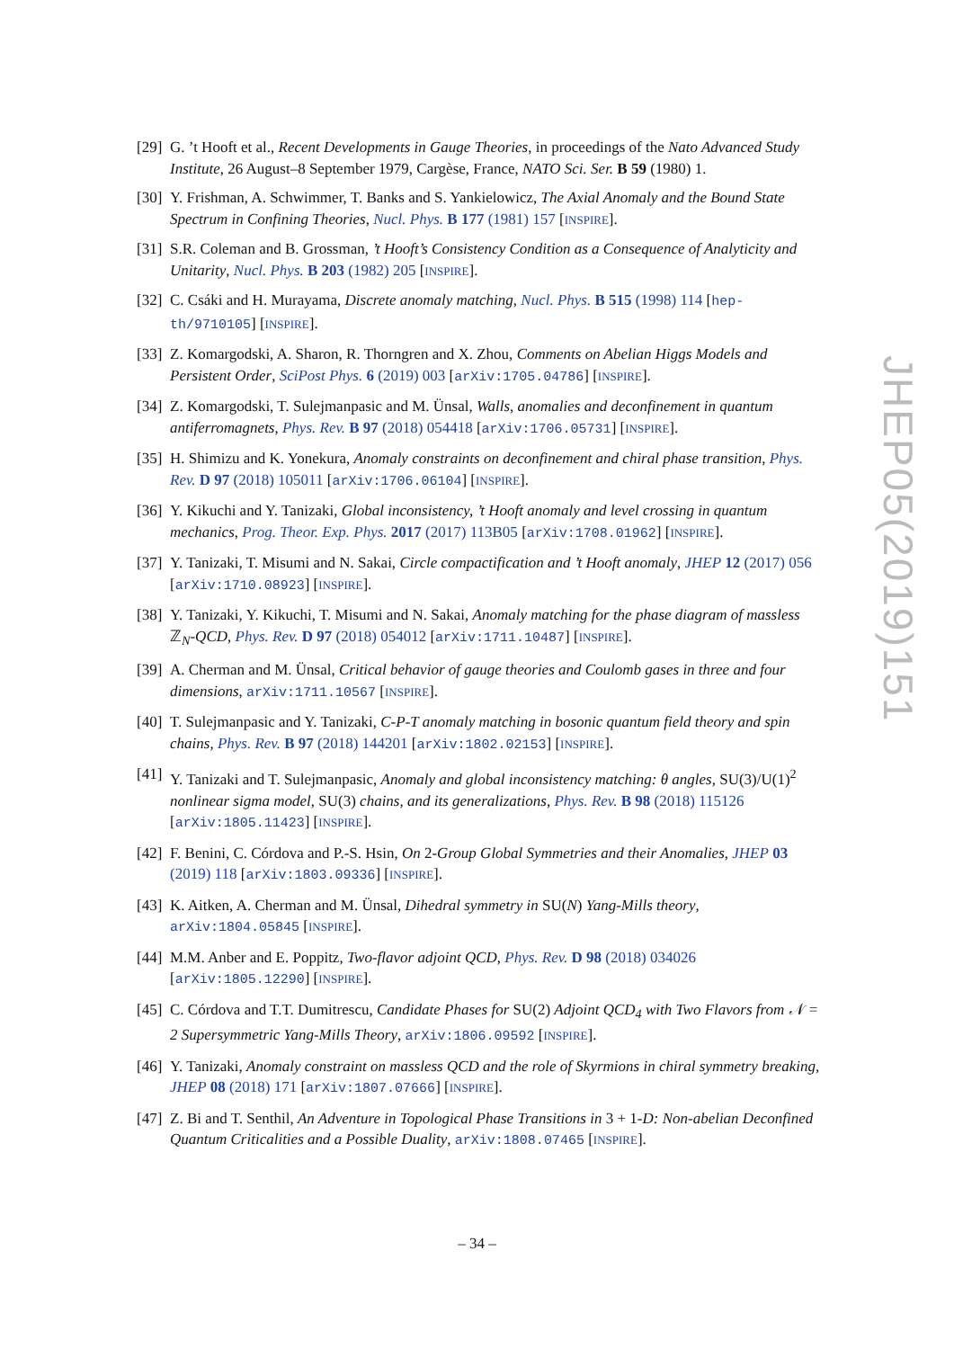JHEP05(2019)151
[29]
G. ’t Hooft et al., Recent Developments in Gauge Theories, in proceedings of the Nato Advanced Study Institute, 26 August–8 September 1979, Cargèse, France, NATO Sci. Ser. B 59 (1980) 1.
[30]
Y. Frishman, A. Schwimmer, T. Banks and S. Yankielowicz, The Axial Anomaly and the Bound State Spectrum in Confining Theories, Nucl. Phys. B 177 (1981) 157 [INSPIRE].
[31]
S.R. Coleman and B. Grossman, ’t Hooft’s Consistency Condition as a Consequence of Analyticity and Unitarity, Nucl. Phys. B 203 (1982) 205 [INSPIRE].
[32]
C. Csáki and H. Murayama, Discrete anomaly matching, Nucl. Phys. B 515 (1998) 114 [hep-th/9710105] [INSPIRE].
[33]
Z. Komargodski, A. Sharon, R. Thorngren and X. Zhou, Comments on Abelian Higgs Models and Persistent Order, SciPost Phys. 6 (2019) 003 [arXiv:1705.04786] [INSPIRE].
[34]
Z. Komargodski, T. Sulejmanpasic and M. Ünsal, Walls, anomalies and deconfinement in quantum antiferromagnets, Phys. Rev. B 97 (2018) 054418 [arXiv:1706.05731] [INSPIRE].
[35]
H. Shimizu and K. Yonekura, Anomaly constraints on deconfinement and chiral phase transition, Phys. Rev. D 97 (2018) 105011 [arXiv:1706.06104] [INSPIRE].
[36]
Y. Kikuchi and Y. Tanizaki, Global inconsistency, ’t Hooft anomaly and level crossing in quantum mechanics, Prog. Theor. Exp. Phys. 2017 (2017) 113B05 [arXiv:1708.01962] [INSPIRE].
[37]
Y. Tanizaki, T. Misumi and N. Sakai, Circle compactification and ’t Hooft anomaly, JHEP 12 (2017) 056 [arXiv:1710.08923] [INSPIRE].
[38]
Y. Tanizaki, Y. Kikuchi, T. Misumi and N. Sakai, Anomaly matching for the phase diagram of massless ℤ<sub>N</sub>-QCD, Phys. Rev. D 97 (2018) 054012 [arXiv:1711.10487] [INSPIRE].
[39]
A. Cherman and M. Ünsal, Critical behavior of gauge theories and Coulomb gases in three and four dimensions, arXiv:1711.10567 [INSPIRE].
[40]
T. Sulejmanpasic and Y. Tanizaki, C-P-T anomaly matching in bosonic quantum field theory and spin chains, Phys. Rev. B 97 (2018) 144201 [arXiv:1802.02153] [INSPIRE].
[41]
Y. Tanizaki and T. Sulejmanpasic, Anomaly and global inconsistency matching: θ angles, SU(3)/U(1)<sup>2</sup> nonlinear sigma model, SU(3) chains, and its generalizations, Phys. Rev. B 98 (2018) 115126 [arXiv:1805.11423] [INSPIRE].
[42]
F. Benini, C. Córdova and P.-S. Hsin, On 2-Group Global Symmetries and their Anomalies, JHEP 03 (2019) 118 [arXiv:1803.09336] [INSPIRE].
[43]
K. Aitken, A. Cherman and M. Ünsal, Dihedral symmetry in SU(N) Yang-Mills theory, arXiv:1804.05845 [INSPIRE].
[44]
M.M. Anber and E. Poppitz, Two-flavor adjoint QCD, Phys. Rev. D 98 (2018) 034026 [arXiv:1805.12290] [INSPIRE].
[45]
C. Córdova and T.T. Dumitrescu, Candidate Phases for SU(2) Adjoint QCD<sub>4</sub> with Two Flavors from 𝒩 = 2 Supersymmetric Yang-Mills Theory, arXiv:1806.09592 [INSPIRE].
[46]
Y. Tanizaki, Anomaly constraint on massless QCD and the role of Skyrmions in chiral symmetry breaking, JHEP 08 (2018) 171 [arXiv:1807.07666] [INSPIRE].
[47]
Z. Bi and T. Senthil, An Adventure in Topological Phase Transitions in 3 + 1-D: Non-abelian Deconfined Quantum Criticalities and a Possible Duality, arXiv:1808.07465 [INSPIRE].
– 34 –